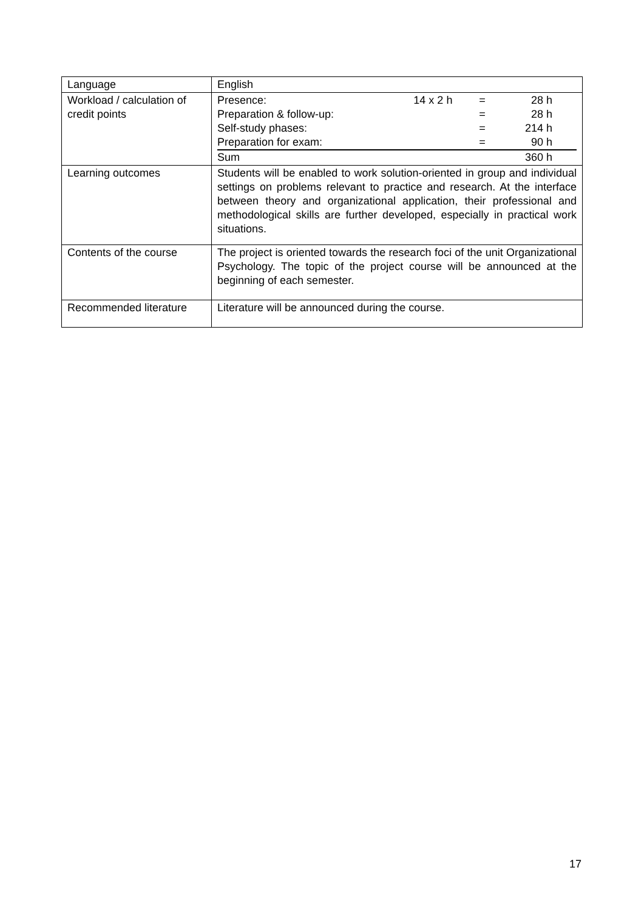| Language | English |
| Workload / calculation of credit points | / Presence: / 14 x 2 h / = / 28 h / / Preparation & follow-up: / / = / 28 h / / Self-study phases: / / = / 214 h / / Preparation for exam: / / = / 90 h / / Sum / / / 360 h / |
| Learning outcomes | Students will be enabled to work solution-oriented in group and individual settings on problems relevant to practice and research. At the interface between theory and organizational application, their professional and methodological skills are further developed, especially in practical work situations. |
| Contents of the course | The project is oriented towards the research foci of the unit Organizational Psychology. The topic of the project course will be announced at the beginning of each semester. |
| Recommended literature | Literature will be announced during the course. |
17